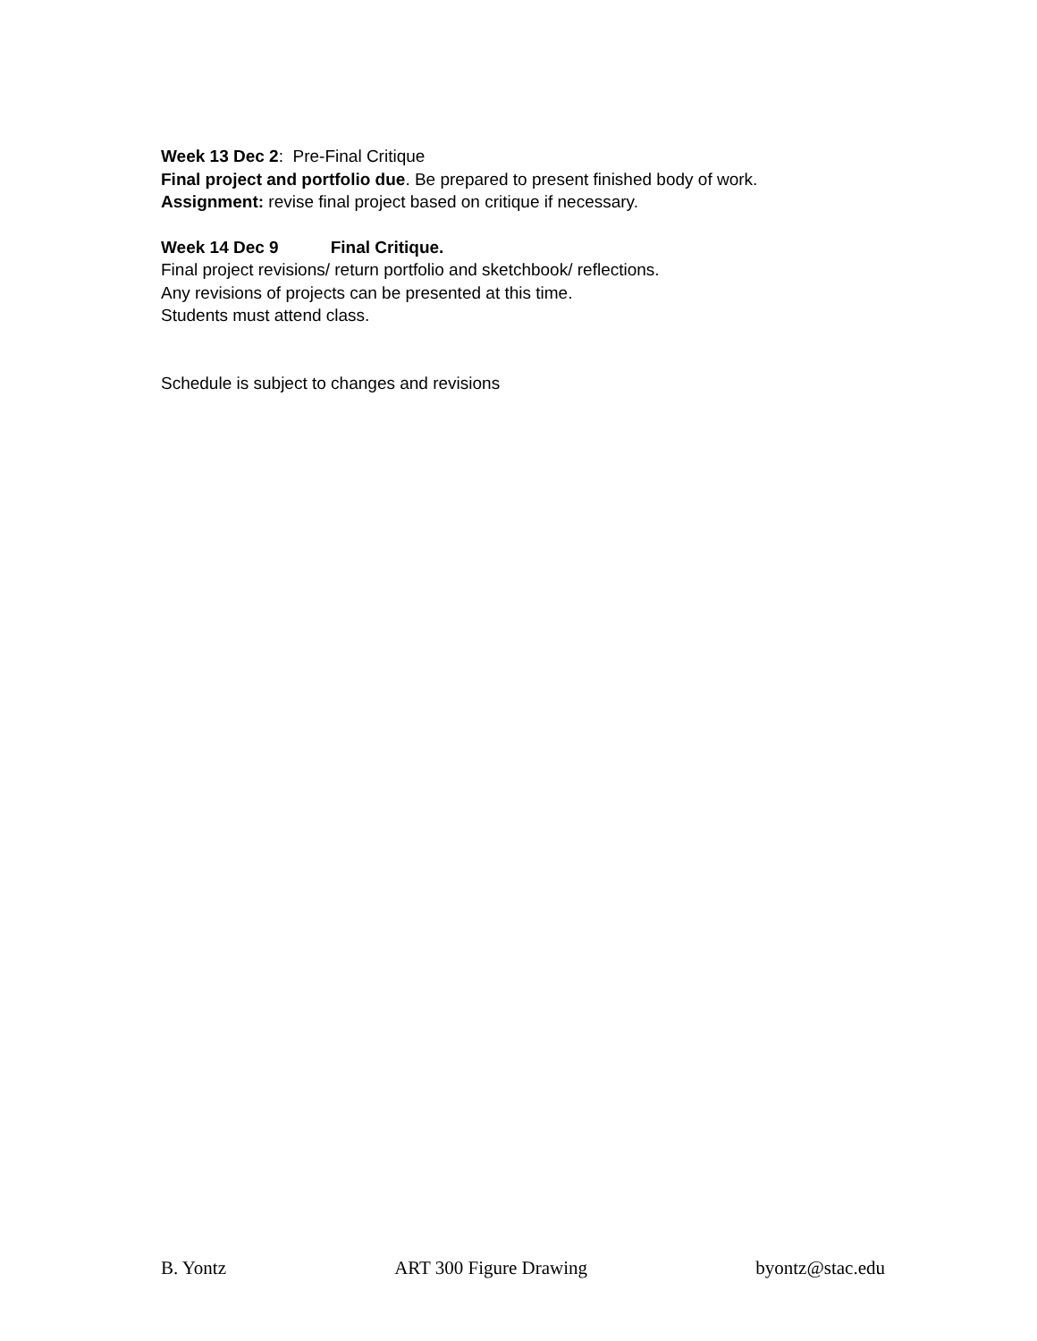Week 13 Dec 2: Pre-Final Critique
Final project and portfolio due. Be prepared to present finished body of work.
Assignment: revise final project based on critique if necessary.
Week 14 Dec 9 Final Critique.
Final project revisions/ return portfolio and sketchbook/ reflections.
Any revisions of projects can be presented at this time.
Students must attend class.
Schedule is subject to changes and revisions
B. Yontz ART 300 Figure Drawing byontz@stac.edu